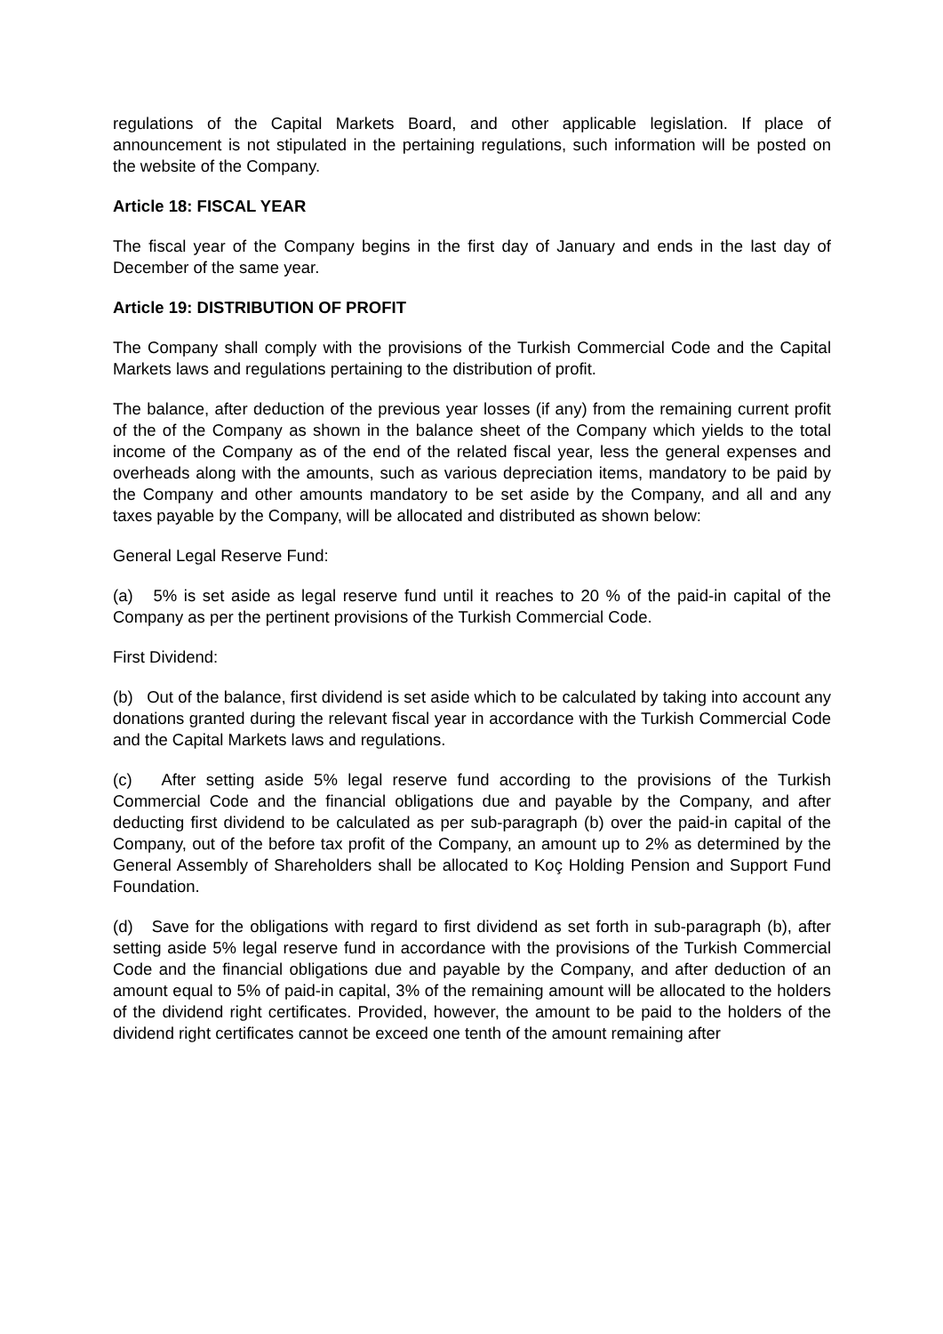regulations of the Capital Markets Board, and other applicable legislation. If place of announcement is not stipulated in the pertaining regulations, such information will be posted on the website of the Company.
Article 18: FISCAL YEAR
The fiscal year of the Company begins in the first day of January and ends in the last day of December of the same year.
Article 19: DISTRIBUTION OF PROFIT
The Company shall comply with the provisions of the Turkish Commercial Code and the Capital Markets laws and regulations pertaining to the distribution of profit.
The balance, after deduction of the previous year losses (if any) from the remaining current profit of the of the Company as shown in the balance sheet of the Company which yields to the total income of the Company as of the end of the related fiscal year, less the general expenses and overheads along with the amounts, such as various depreciation items, mandatory to be paid by the Company and other amounts mandatory to be set aside by the Company, and all and any taxes payable by the Company, will be allocated and distributed as shown below:
General Legal Reserve Fund:
(a) 5% is set aside as legal reserve fund until it reaches to 20 % of the paid-in capital of the Company as per the pertinent provisions of the Turkish Commercial Code.
First Dividend:
(b) Out of the balance, first dividend is set aside which to be calculated by taking into account any donations granted during the relevant fiscal year in accordance with the Turkish Commercial Code and the Capital Markets laws and regulations.
(c) After setting aside 5% legal reserve fund according to the provisions of the Turkish Commercial Code and the financial obligations due and payable by the Company, and after deducting first dividend to be calculated as per sub-paragraph (b) over the paid-in capital of the Company, out of the before tax profit of the Company, an amount up to 2% as determined by the General Assembly of Shareholders shall be allocated to Koç Holding Pension and Support Fund Foundation.
(d) Save for the obligations with regard to first dividend as set forth in sub-paragraph (b), after setting aside 5% legal reserve fund in accordance with the provisions of the Turkish Commercial Code and the financial obligations due and payable by the Company, and after deduction of an amount equal to 5% of paid-in capital, 3% of the remaining amount will be allocated to the holders of the dividend right certificates. Provided, however, the amount to be paid to the holders of the dividend right certificates cannot be exceed one tenth of the amount remaining after